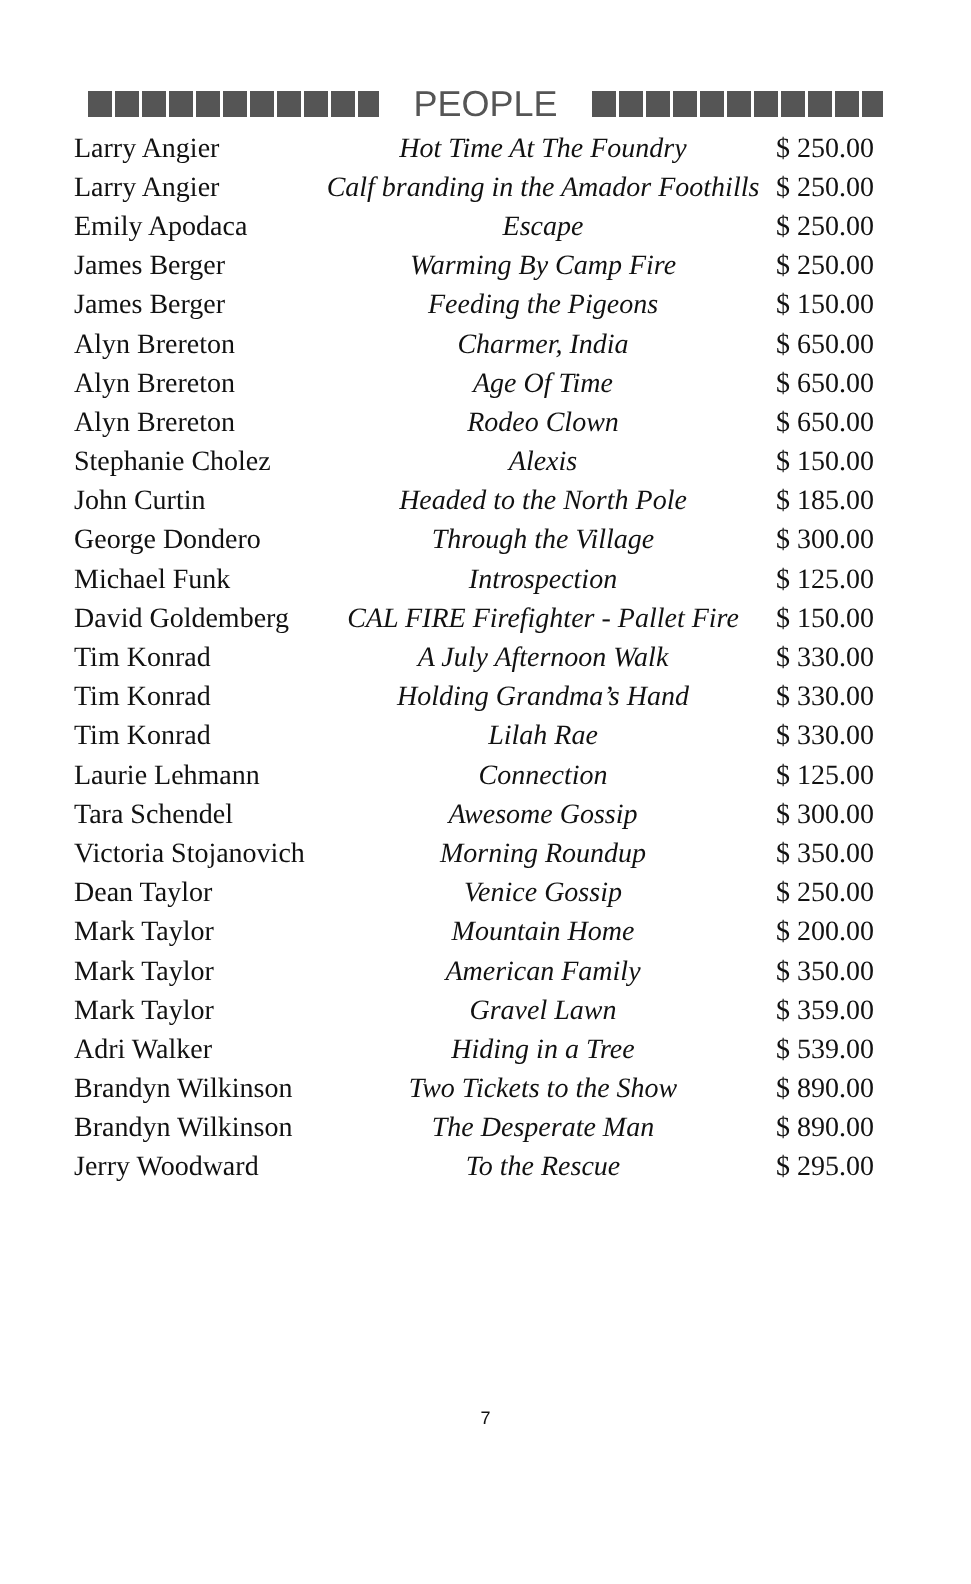PEOPLE
| Larry Angier | Hot Time At The Foundry | $ 250.00 |
| Larry Angier | Calf branding in the Amador Foothills | $ 250.00 |
| Emily Apodaca | Escape | $ 250.00 |
| James Berger | Warming By Camp Fire | $ 250.00 |
| James Berger | Feeding the Pigeons | $ 150.00 |
| Alyn Brereton | Charmer, India | $ 650.00 |
| Alyn Brereton | Age Of Time | $ 650.00 |
| Alyn Brereton | Rodeo Clown | $ 650.00 |
| Stephanie Cholez | Alexis | $ 150.00 |
| John Curtin | Headed to the North Pole | $ 185.00 |
| George Dondero | Through the Village | $ 300.00 |
| Michael Funk | Introspection | $ 125.00 |
| David Goldemberg | CAL FIRE Firefighter - Pallet Fire | $ 150.00 |
| Tim Konrad | A July Afternoon Walk | $ 330.00 |
| Tim Konrad | Holding Grandma’s Hand | $ 330.00 |
| Tim Konrad | Lilah Rae | $ 330.00 |
| Laurie Lehmann | Connection | $ 125.00 |
| Tara Schendel | Awesome Gossip | $ 300.00 |
| Victoria Stojanovich | Morning Roundup | $ 350.00 |
| Dean Taylor | Venice Gossip | $ 250.00 |
| Mark Taylor | Mountain Home | $ 200.00 |
| Mark Taylor | American Family | $ 350.00 |
| Mark Taylor | Gravel Lawn | $ 359.00 |
| Adri Walker | Hiding in a Tree | $ 539.00 |
| Brandyn Wilkinson | Two Tickets to the Show | $ 890.00 |
| Brandyn Wilkinson | The Desperate Man | $ 890.00 |
| Jerry Woodward | To the Rescue | $ 295.00 |
7